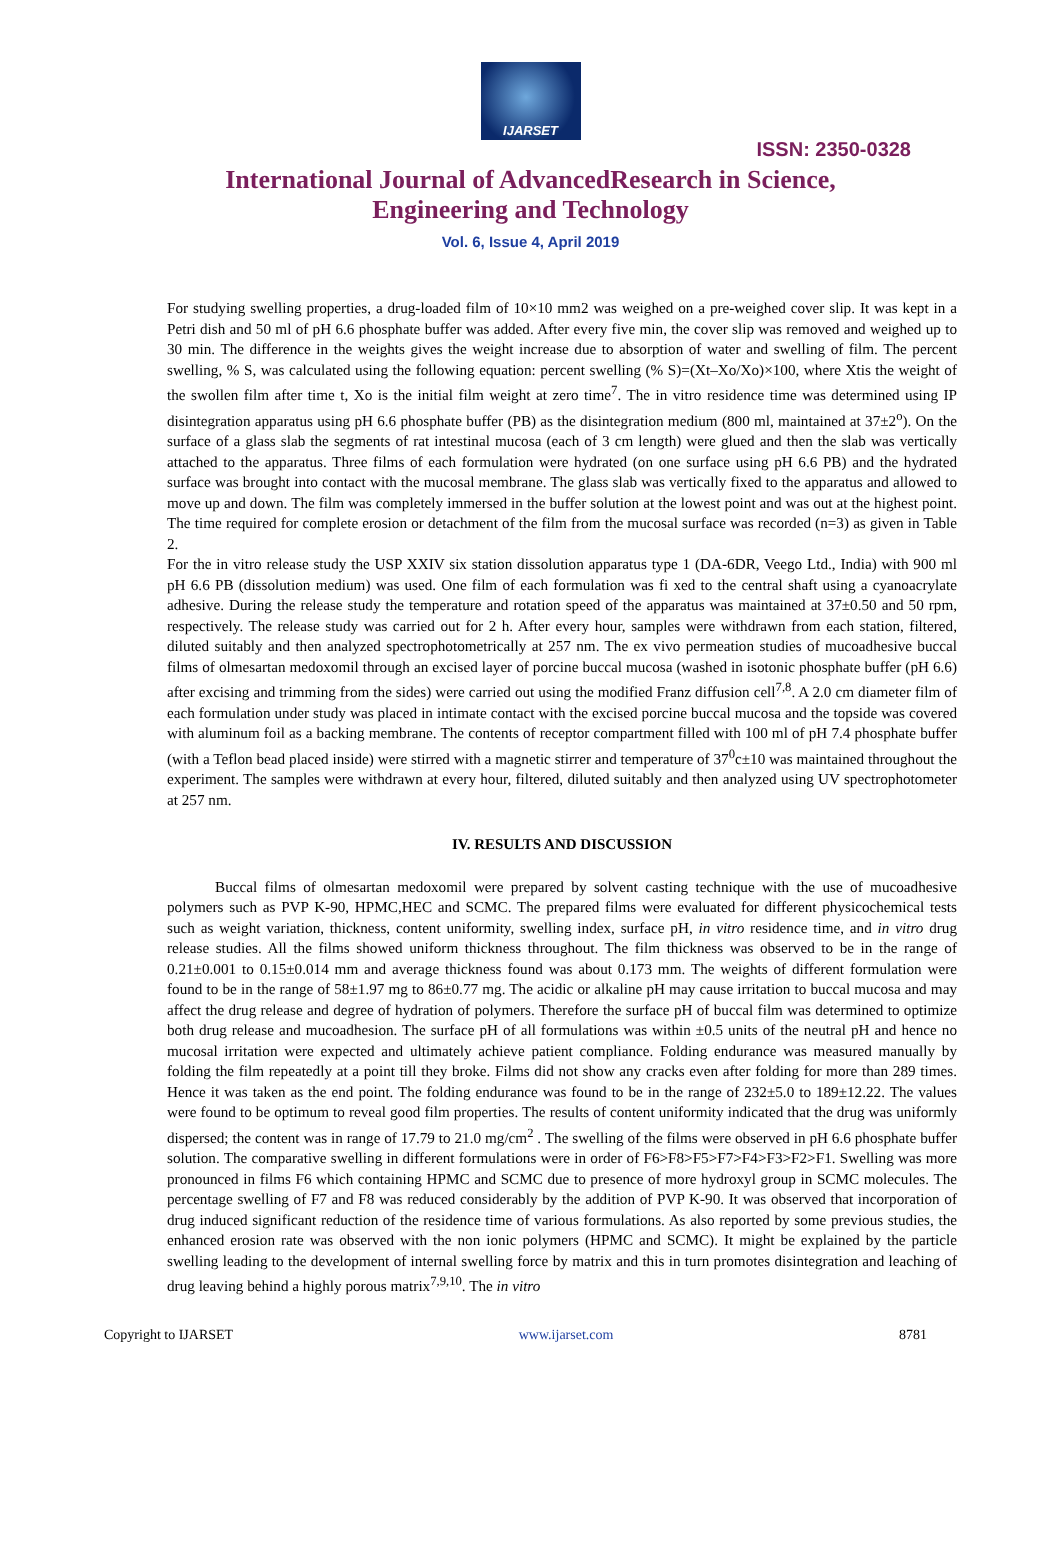IJARSET
ISSN: 2350-0328
International Journal of AdvancedResearch in Science,
Engineering and Technology
Vol. 6, Issue 4, April 2019
For studying swelling properties, a drug-loaded film of 10×10 mm2 was weighed on a pre-weighed cover slip. It was kept in a Petri dish and 50 ml of pH 6.6 phosphate buffer was added. After every five min, the cover slip was removed and weighed up to 30 min. The difference in the weights gives the weight increase due to absorption of water and swelling of film. The percent swelling, % S, was calculated using the following equation: percent swelling (% S)=(Xt–Xo/Xo)×100, where Xtis the weight of the swollen film after time t, Xo is the initial film weight at zero time<sup>7</sup>. The in vitro residence time was determined using IP disintegration apparatus using pH 6.6 phosphate buffer (PB) as the disintegration medium (800 ml, maintained at 37±2<sup>o</sup>). On the surface of a glass slab the segments of rat intestinal mucosa (each of 3 cm length) were glued and then the slab was vertically attached to the apparatus. Three films of each formulation were hydrated (on one surface using pH 6.6 PB) and the hydrated surface was brought into contact with the mucosal membrane. The glass slab was vertically fixed to the apparatus and allowed to move up and down. The film was completely immersed in the buffer solution at the lowest point and was out at the highest point. The time required for complete erosion or detachment of the film from the mucosal surface was recorded (n=3) as given in Table 2.
For the in vitro release study the USP XXIV six station dissolution apparatus type 1 (DA-6DR, Veego Ltd., India) with 900 ml pH 6.6 PB (dissolution medium) was used. One film of each formulation was fi xed to the central shaft using a cyanoacrylate adhesive. During the release study the temperature and rotation speed of the apparatus was maintained at 37±0.50 and 50 rpm, respectively. The release study was carried out for 2 h. After every hour, samples were withdrawn from each station, filtered, diluted suitably and then analyzed spectrophotometrically at 257 nm. The ex vivo permeation studies of mucoadhesive buccal films of olmesartan medoxomil through an excised layer of porcine buccal mucosa (washed in isotonic phosphate buffer (pH 6.6) after excising and trimming from the sides) were carried out using the modified Franz diffusion cell<sup>7,8</sup>. A 2.0 cm diameter film of each formulation under study was placed in intimate contact with the excised porcine buccal mucosa and the topside was covered with aluminum foil as a backing membrane. The contents of receptor compartment filled with 100 ml of pH 7.4 phosphate buffer (with a Teflon bead placed inside) were stirred with a magnetic stirrer and temperature of 37<sup>0</sup>c±10 was maintained throughout the experiment. The samples were withdrawn at every hour, filtered, diluted suitably and then analyzed using UV spectrophotometer at 257 nm.
IV. RESULTS AND DISCUSSION
Buccal films of olmesartan medoxomil were prepared by solvent casting technique with the use of mucoadhesive polymers such as PVP K-90, HPMC,HEC and SCMC. The prepared films were evaluated for different physicochemical tests such as weight variation, thickness, content uniformity, swelling index, surface pH, in vitro residence time, and in vitro drug release studies. All the films showed uniform thickness throughout. The film thickness was observed to be in the range of 0.21±0.001 to 0.15±0.014 mm and average thickness found was about 0.173 mm. The weights of different formulation were found to be in the range of 58±1.97 mg to 86±0.77 mg. The acidic or alkaline pH may cause irritation to buccal mucosa and may affect the drug release and degree of hydration of polymers. Therefore the surface pH of buccal film was determined to optimize both drug release and mucoadhesion. The surface pH of all formulations was within ±0.5 units of the neutral pH and hence no mucosal irritation were expected and ultimately achieve patient compliance. Folding endurance was measured manually by folding the film repeatedly at a point till they broke. Films did not show any cracks even after folding for more than 289 times. Hence it was taken as the end point. The folding endurance was found to be in the range of 232±5.0 to 189±12.22. The values were found to be optimum to reveal good film properties. The results of content uniformity indicated that the drug was uniformly dispersed; the content was in range of 17.79 to 21.0 mg/cm<sup>2</sup> . The swelling of the films were observed in pH 6.6 phosphate buffer solution. The comparative swelling in different formulations were in order of F6>F8>F5>F7>F4>F3>F2>F1. Swelling was more pronounced in films F6 which containing HPMC and SCMC due to presence of more hydroxyl group in SCMC molecules. The percentage swelling of F7 and F8 was reduced considerably by the addition of PVP K-90. It was observed that incorporation of drug induced significant reduction of the residence time of various formulations. As also reported by some previous studies, the enhanced erosion rate was observed with the non ionic polymers (HPMC and SCMC). It might be explained by the particle swelling leading to the development of internal swelling force by matrix and this in turn promotes disintegration and leaching of drug leaving behind a highly porous matrix<sup>7,9,10</sup>. The in vitro
Copyright to IJARSET www.ijarset.com 8781